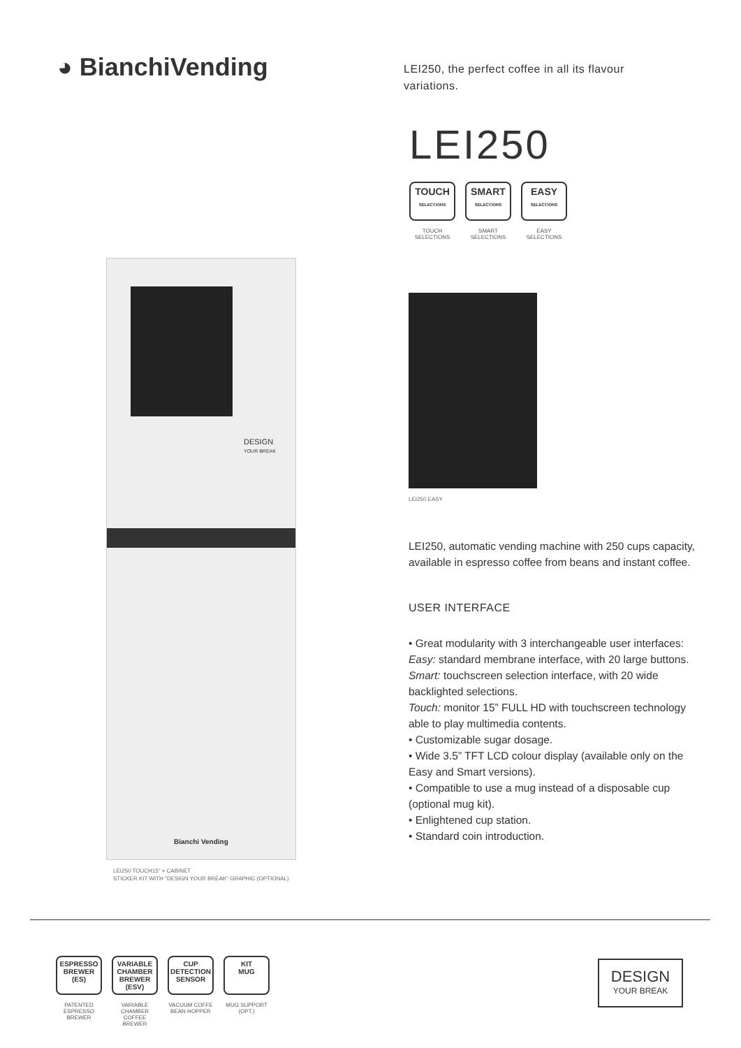◕ BianchiVending
LEI250, the perfect coffee in all its flavour variations.
LEI250
TOUCH
SELECTIONS
TOUCH SELECTIONS
SMART
SELECTIONS
SMART SELECTIONS
EASY
SELECTIONS
EASY SELECTIONS
DESIGN
YOUR BREAK
Bianchi Vending
LEI250 TOUCH15" + CABINET
STICKER KIT WITH "DESIGN YOUR BREAK" GRAPHIC (OPTIONAL)
LEI250 EASY
LEI250, automatic vending machine with 250 cups capacity, available in espresso coffee from beans and instant coffee.
USER INTERFACE
• Great modularity with 3 interchangeable user interfaces:
Easy: standard membrane interface, with 20 large buttons.
Smart: touchscreen selection interface, with 20 wide backlighted selections.
Touch: monitor 15” FULL HD with touchscreen technology able to play multimedia contents.
• Customizable sugar dosage.
• Wide 3.5” TFT LCD colour display (available only on the Easy and Smart versions).
• Compatible to use a mug instead of a disposable cup (optional mug kit).
• Enlightened cup station.
• Standard coin introduction.
ESPRESSO
BREWER (ES)
PATENTED ESPRESSO BREWER
VARIABLE CHAMBER
BREWER (ESV)
VARIABLE CHAMBER COFFEE BREWER
CUP
DETECTION SENSOR
VACUUM COFFE BEAN HOPPER
KIT
MUG
MUG SUPPORT (OPT.)
DESIGN
YOUR BREAK